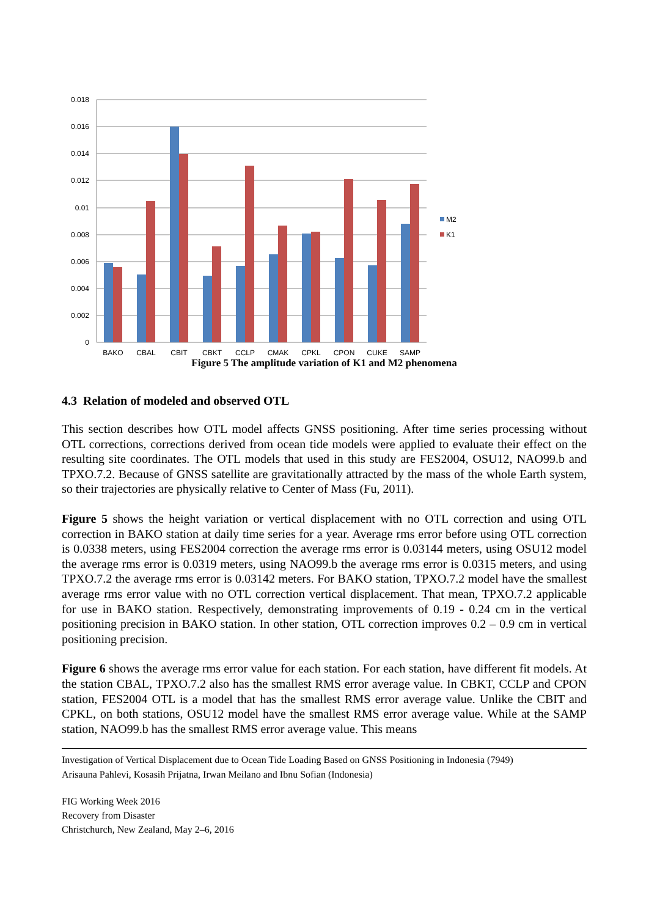0.018
0.016
0.014
0.012
0.01
0.008
0.006
0.004
0.002
0
M2
K1
BAKO
CBAL
CBIT
CBKT
CCLP
CMAK
CPKL
CPON
CUKE
SAMP
Figure 5 The amplitude variation of K1 and M2 phenomena
4.3 Relation of modeled and observed OTL
This section describes how OTL model affects GNSS positioning. After time series processing without OTL corrections, corrections derived from ocean tide models were applied to evaluate their effect on the resulting site coordinates. The OTL models that used in this study are FES2004, OSU12, NAO99.b and TPXO.7.2. Because of GNSS satellite are gravitationally attracted by the mass of the whole Earth system, so their trajectories are physically relative to Center of Mass (Fu, 2011).
Figure 5 shows the height variation or vertical displacement with no OTL correction and using OTL correction in BAKO station at daily time series for a year. Average rms error before using OTL correction is 0.0338 meters, using FES2004 correction the average rms error is 0.03144 meters, using OSU12 model the average rms error is 0.0319 meters, using NAO99.b the average rms error is 0.0315 meters, and using TPXO.7.2 the average rms error is 0.03142 meters. For BAKO station, TPXO.7.2 model have the smallest average rms error value with no OTL correction vertical displacement. That mean, TPXO.7.2 applicable for use in BAKO station. Respectively, demonstrating improvements of 0.19 - 0.24 cm in the vertical positioning precision in BAKO station. In other station, OTL correction improves 0.2 – 0.9 cm in vertical positioning precision.
Figure 6 shows the average rms error value for each station. For each station, have different fit models. At the station CBAL, TPXO.7.2 also has the smallest RMS error average value. In CBKT, CCLP and CPON station, FES2004 OTL is a model that has the smallest RMS error average value. Unlike the CBIT and CPKL, on both stations, OSU12 model have the smallest RMS error average value. While at the SAMP station, NAO99.b has the smallest RMS error average value. This means
Investigation of Vertical Displacement due to Ocean Tide Loading Based on GNSS Positioning in Indonesia (7949)
Arisauna Pahlevi, Kosasih Prijatna, Irwan Meilano and Ibnu Sofian (Indonesia)
FIG Working Week 2016
Recovery from Disaster
Christchurch, New Zealand, May 2–6, 2016